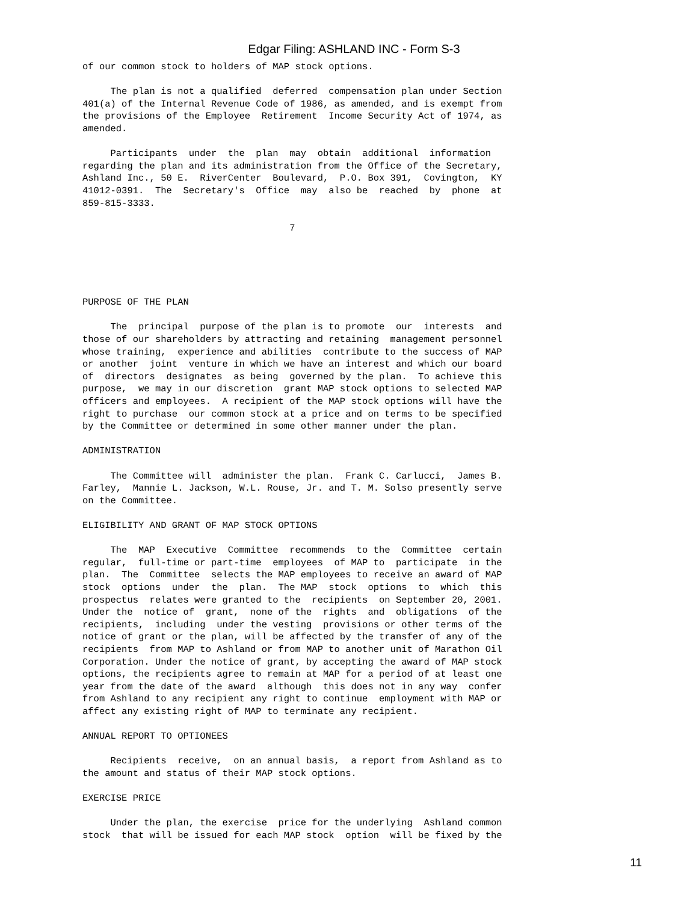Edgar Filing: ASHLAND INC - Form S-3
of our common stock to holders of MAP stock options.

     The plan is not a qualified  deferred  compensation plan under Section
401(a) of the Internal Revenue Code of 1986, as amended, and is exempt from
the provisions of the Employee  Retirement  Income Security Act of 1974, as
amended.

     Participants  under  the  plan  may  obtain  additional  information
regarding the plan and its administration from the Office of the Secretary,
Ashland Inc., 50 E.  RiverCenter  Boulevard,  P.O. Box 391,  Covington,  KY
41012-0391.  The  Secretary's  Office  may  also be  reached  by  phone  at
859-815-3333.

                                     7





PURPOSE OF THE PLAN

     The  principal  purpose of the plan is to promote  our  interests  and
those of our shareholders by attracting and retaining  management personnel
whose training,  experience and abilities  contribute to the success of MAP
or another  joint  venture in which we have an interest and which our board
of  directors  designates  as being  governed by the plan.  To achieve this
purpose,  we may in our discretion  grant MAP stock options to selected MAP
officers and employees.  A recipient of the MAP stock options will have the
right to purchase  our common stock at a price and on terms to be specified
by the Committee or determined in some other manner under the plan.

ADMINISTRATION

     The Committee will  administer the plan.  Frank C. Carlucci,  James B.
Farley,  Mannie L. Jackson, W.L. Rouse, Jr. and T. M. Solso presently serve
on the Committee.

ELIGIBILITY AND GRANT OF MAP STOCK OPTIONS

     The  MAP  Executive  Committee  recommends  to the  Committee  certain
regular,  full-time or part-time  employees  of MAP to  participate  in the
plan.  The  Committee  selects the MAP employees to receive an award of MAP
stock  options  under  the  plan.  The MAP  stock  options  to  which  this
prospectus  relates were granted to the  recipients  on September 20, 2001.
Under the  notice of  grant,  none of the  rights  and  obligations  of the
recipients,  including  under the vesting  provisions or other terms of the
notice of grant or the plan, will be affected by the transfer of any of the
recipients  from MAP to Ashland or from MAP to another unit of Marathon Oil
Corporation. Under the notice of grant, by accepting the award of MAP stock
options, the recipients agree to remain at MAP for a period of at least one
year from the date of the award  although  this does not in any way  confer
from Ashland to any recipient any right to continue  employment with MAP or
affect any existing right of MAP to terminate any recipient.

ANNUAL REPORT TO OPTIONEES

     Recipients  receive,  on an annual basis,  a report from Ashland as to
the amount and status of their MAP stock options.

EXERCISE PRICE

     Under the plan, the exercise  price for the underlying  Ashland common
stock  that will be issued for each MAP stock  option  will be fixed by the
11